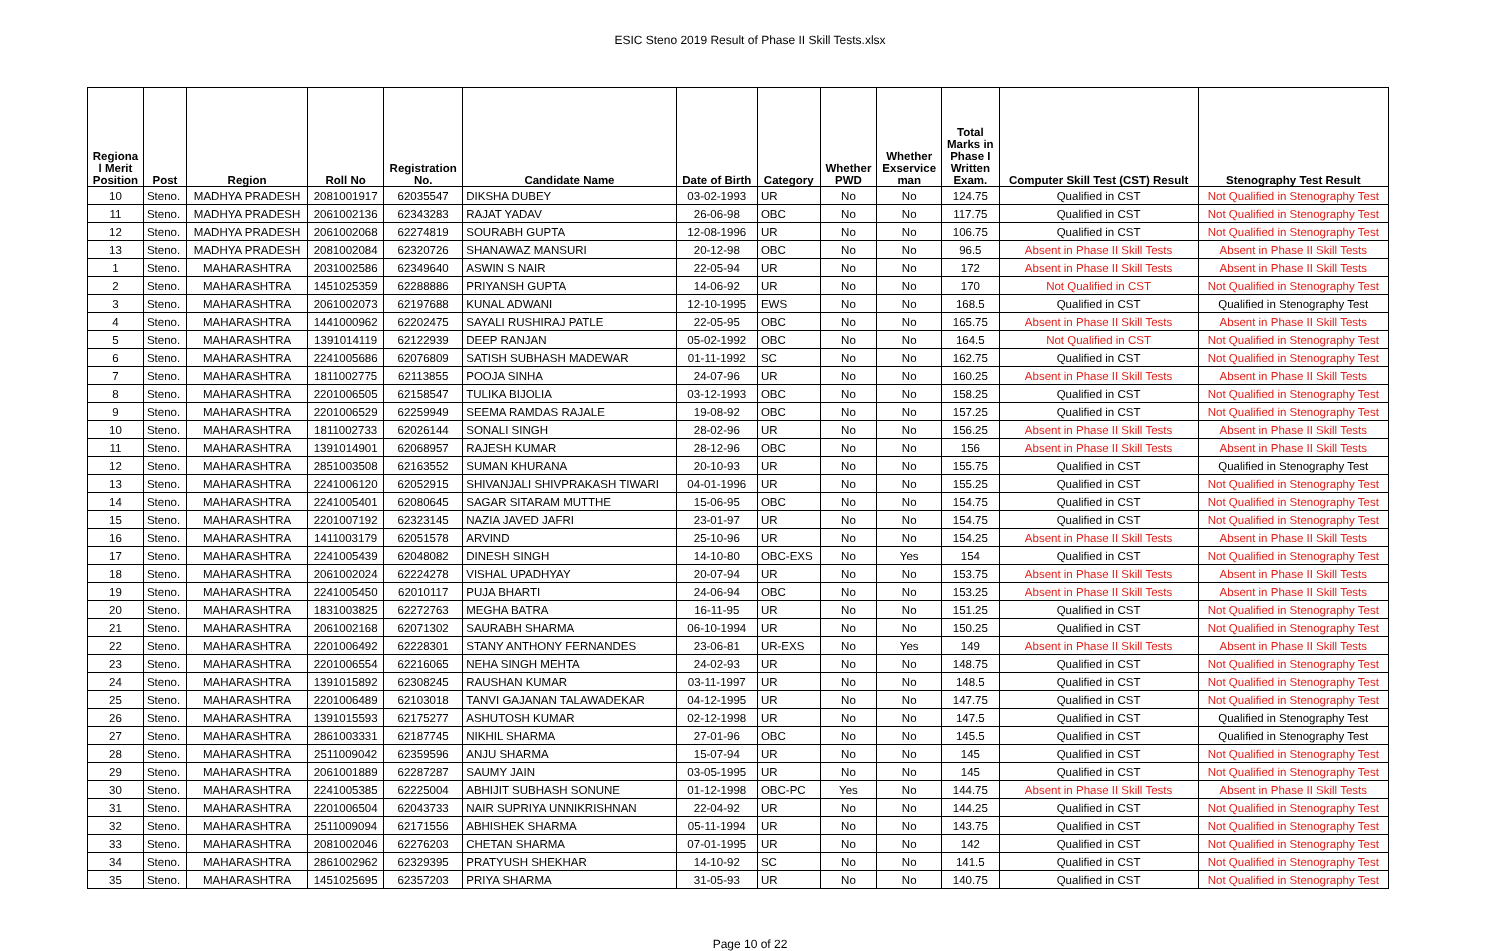ESIC Steno 2019 Result of Phase II Skill Tests.xlsx
| Regiona l Merit Position | Post | Region | Roll No | Registration No. | Candidate Name | Date of Birth | Category | Whether PWD | Whether Exservice man | Total Marks in Phase I Written Exam. | Computer Skill Test (CST) Result | Stenography Test Result |
| --- | --- | --- | --- | --- | --- | --- | --- | --- | --- | --- | --- | --- |
| 10 | Steno. | MADHYA PRADESH | 2081001917 | 62035547 | DIKSHA DUBEY | 03-02-1993 | UR | No | No | 124.75 | Qualified in CST | Not Qualified in Stenography Test |
| 11 | Steno. | MADHYA PRADESH | 2061002136 | 62343283 | RAJAT YADAV | 26-06-98 | OBC | No | No | 117.75 | Qualified in CST | Not Qualified in Stenography Test |
| 12 | Steno. | MADHYA PRADESH | 2061002068 | 62274819 | SOURABH GUPTA | 12-08-1996 | UR | No | No | 106.75 | Qualified in CST | Not Qualified in Stenography Test |
| 13 | Steno. | MADHYA PRADESH | 2081002084 | 62320726 | SHANAWAZ MANSURI | 20-12-98 | OBC | No | No | 96.5 | Absent in Phase II Skill Tests | Absent in Phase II Skill Tests |
| 1 | Steno. | MAHARASHTRA | 2031002586 | 62349640 | ASWIN S NAIR | 22-05-94 | UR | No | No | 172 | Absent in Phase II Skill Tests | Absent in Phase II Skill Tests |
| 2 | Steno. | MAHARASHTRA | 1451025359 | 62288886 | PRIYANSH GUPTA | 14-06-92 | UR | No | No | 170 | Not Qualified in CST | Not Qualified in Stenography Test |
| 3 | Steno. | MAHARASHTRA | 2061002073 | 62197688 | KUNAL ADWANI | 12-10-1995 | EWS | No | No | 168.5 | Qualified in CST | Qualified in Stenography Test |
| 4 | Steno. | MAHARASHTRA | 1441000962 | 62202475 | SAYALI RUSHIRAJ PATLE | 22-05-95 | OBC | No | No | 165.75 | Absent in Phase II Skill Tests | Absent in Phase II Skill Tests |
| 5 | Steno. | MAHARASHTRA | 1391014119 | 62122939 | DEEP RANJAN | 05-02-1992 | OBC | No | No | 164.5 | Not Qualified in CST | Not Qualified in Stenography Test |
| 6 | Steno. | MAHARASHTRA | 2241005686 | 62076809 | SATISH SUBHASH MADEWAR | 01-11-1992 | SC | No | No | 162.75 | Qualified in CST | Not Qualified in Stenography Test |
| 7 | Steno. | MAHARASHTRA | 1811002775 | 62113855 | POOJA SINHA | 24-07-96 | UR | No | No | 160.25 | Absent in Phase II Skill Tests | Absent in Phase II Skill Tests |
| 8 | Steno. | MAHARASHTRA | 2201006505 | 62158547 | TULIKA BIJOLIA | 03-12-1993 | OBC | No | No | 158.25 | Qualified in CST | Not Qualified in Stenography Test |
| 9 | Steno. | MAHARASHTRA | 2201006529 | 62259949 | SEEMA RAMDAS RAJALE | 19-08-92 | OBC | No | No | 157.25 | Qualified in CST | Not Qualified in Stenography Test |
| 10 | Steno. | MAHARASHTRA | 1811002733 | 62026144 | SONALI SINGH | 28-02-96 | UR | No | No | 156.25 | Absent in Phase II Skill Tests | Absent in Phase II Skill Tests |
| 11 | Steno. | MAHARASHTRA | 1391014901 | 62068957 | RAJESH KUMAR | 28-12-96 | OBC | No | No | 156 | Absent in Phase II Skill Tests | Absent in Phase II Skill Tests |
| 12 | Steno. | MAHARASHTRA | 2851003508 | 62163552 | SUMAN KHURANA | 20-10-93 | UR | No | No | 155.75 | Qualified in CST | Qualified in Stenography Test |
| 13 | Steno. | MAHARASHTRA | 2241006120 | 62052915 | SHIVANJALI SHIVPRAKASH TIWARI | 04-01-1996 | UR | No | No | 155.25 | Qualified in CST | Not Qualified in Stenography Test |
| 14 | Steno. | MAHARASHTRA | 2241005401 | 62080645 | SAGAR SITARAM MUTTHE | 15-06-95 | OBC | No | No | 154.75 | Qualified in CST | Not Qualified in Stenography Test |
| 15 | Steno. | MAHARASHTRA | 2201007192 | 62323145 | NAZIA JAVED JAFRI | 23-01-97 | UR | No | No | 154.75 | Qualified in CST | Not Qualified in Stenography Test |
| 16 | Steno. | MAHARASHTRA | 1411003179 | 62051578 | ARVIND | 25-10-96 | UR | No | No | 154.25 | Absent in Phase II Skill Tests | Absent in Phase II Skill Tests |
| 17 | Steno. | MAHARASHTRA | 2241005439 | 62048082 | DINESH SINGH | 14-10-80 | OBC-EXS | No | Yes | 154 | Qualified in CST | Not Qualified in Stenography Test |
| 18 | Steno. | MAHARASHTRA | 2061002024 | 62224278 | VISHAL UPADHYAY | 20-07-94 | UR | No | No | 153.75 | Absent in Phase II Skill Tests | Absent in Phase II Skill Tests |
| 19 | Steno. | MAHARASHTRA | 2241005450 | 62010117 | PUJA BHARTI | 24-06-94 | OBC | No | No | 153.25 | Absent in Phase II Skill Tests | Absent in Phase II Skill Tests |
| 20 | Steno. | MAHARASHTRA | 1831003825 | 62272763 | MEGHA BATRA | 16-11-95 | UR | No | No | 151.25 | Qualified in CST | Not Qualified in Stenography Test |
| 21 | Steno. | MAHARASHTRA | 2061002168 | 62071302 | SAURABH SHARMA | 06-10-1994 | UR | No | No | 150.25 | Qualified in CST | Not Qualified in Stenography Test |
| 22 | Steno. | MAHARASHTRA | 2201006492 | 62228301 | STANY ANTHONY FERNANDES | 23-06-81 | UR-EXS | No | Yes | 149 | Absent in Phase II Skill Tests | Absent in Phase II Skill Tests |
| 23 | Steno. | MAHARASHTRA | 2201006554 | 62216065 | NEHA SINGH MEHTA | 24-02-93 | UR | No | No | 148.75 | Qualified in CST | Not Qualified in Stenography Test |
| 24 | Steno. | MAHARASHTRA | 1391015892 | 62308245 | RAUSHAN KUMAR | 03-11-1997 | UR | No | No | 148.5 | Qualified in CST | Not Qualified in Stenography Test |
| 25 | Steno. | MAHARASHTRA | 2201006489 | 62103018 | TANVI GAJANAN TALAWADEKAR | 04-12-1995 | UR | No | No | 147.75 | Qualified in CST | Not Qualified in Stenography Test |
| 26 | Steno. | MAHARASHTRA | 1391015593 | 62175277 | ASHUTOSH KUMAR | 02-12-1998 | UR | No | No | 147.5 | Qualified in CST | Qualified in Stenography Test |
| 27 | Steno. | MAHARASHTRA | 2861003331 | 62187745 | NIKHIL SHARMA | 27-01-96 | OBC | No | No | 145.5 | Qualified in CST | Qualified in Stenography Test |
| 28 | Steno. | MAHARASHTRA | 2511009042 | 62359596 | ANJU SHARMA | 15-07-94 | UR | No | No | 145 | Qualified in CST | Not Qualified in Stenography Test |
| 29 | Steno. | MAHARASHTRA | 2061001889 | 62287287 | SAUMY JAIN | 03-05-1995 | UR | No | No | 145 | Qualified in CST | Not Qualified in Stenography Test |
| 30 | Steno. | MAHARASHTRA | 2241005385 | 62225004 | ABHIJIT SUBHASH SONUNE | 01-12-1998 | OBC-PC | Yes | No | 144.75 | Absent in Phase II Skill Tests | Absent in Phase II Skill Tests |
| 31 | Steno. | MAHARASHTRA | 2201006504 | 62043733 | NAIR SUPRIYA UNNIKRISHNAN | 22-04-92 | UR | No | No | 144.25 | Qualified in CST | Not Qualified in Stenography Test |
| 32 | Steno. | MAHARASHTRA | 2511009094 | 62171556 | ABHISHEK SHARMA | 05-11-1994 | UR | No | No | 143.75 | Qualified in CST | Not Qualified in Stenography Test |
| 33 | Steno. | MAHARASHTRA | 2081002046 | 62276203 | CHETAN SHARMA | 07-01-1995 | UR | No | No | 142 | Qualified in CST | Not Qualified in Stenography Test |
| 34 | Steno. | MAHARASHTRA | 2861002962 | 62329395 | PRATYUSH SHEKHAR | 14-10-92 | SC | No | No | 141.5 | Qualified in CST | Not Qualified in Stenography Test |
| 35 | Steno. | MAHARASHTRA | 1451025695 | 62357203 | PRIYA SHARMA | 31-05-93 | UR | No | No | 140.75 | Qualified in CST | Not Qualified in Stenography Test |
Page 10 of 22